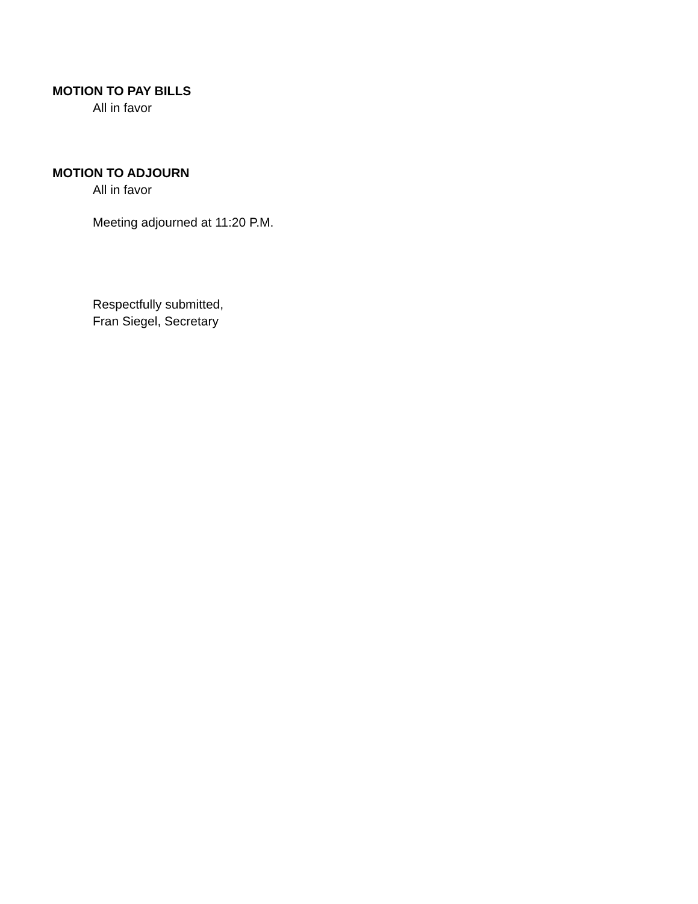MOTION TO PAY BILLS
All in favor
MOTION TO ADJOURN
All in favor
Meeting adjourned at 11:20 P.M.
Respectfully submitted,
Fran Siegel, Secretary